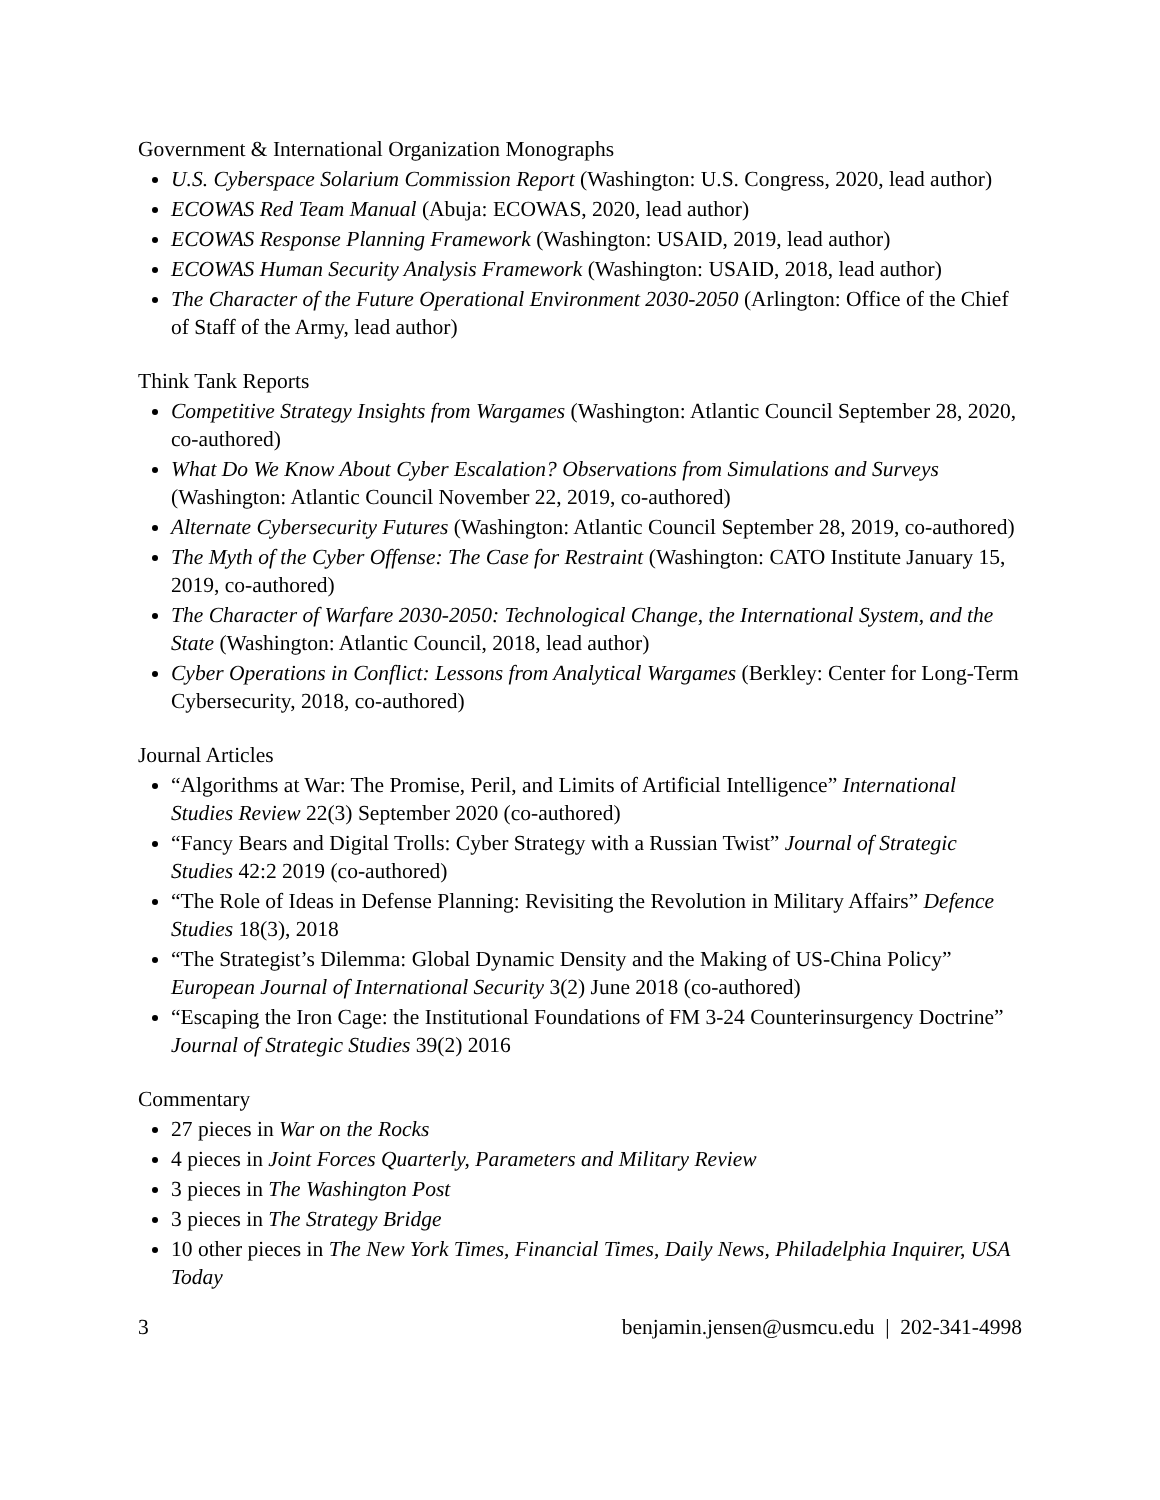Government & International Organization Monographs
U.S. Cyberspace Solarium Commission Report (Washington: U.S. Congress, 2020, lead author)
ECOWAS Red Team Manual (Abuja: ECOWAS, 2020, lead author)
ECOWAS Response Planning Framework (Washington: USAID, 2019, lead author)
ECOWAS Human Security Analysis Framework (Washington: USAID, 2018, lead author)
The Character of the Future Operational Environment 2030-2050 (Arlington: Office of the Chief of Staff of the Army, lead author)
Think Tank Reports
Competitive Strategy Insights from Wargames (Washington: Atlantic Council September 28, 2020, co-authored)
What Do We Know About Cyber Escalation? Observations from Simulations and Surveys (Washington: Atlantic Council November 22, 2019, co-authored)
Alternate Cybersecurity Futures (Washington: Atlantic Council September 28, 2019, co-authored)
The Myth of the Cyber Offense: The Case for Restraint (Washington: CATO Institute January 15, 2019, co-authored)
The Character of Warfare 2030-2050: Technological Change, the International System, and the State (Washington: Atlantic Council, 2018, lead author)
Cyber Operations in Conflict: Lessons from Analytical Wargames (Berkley: Center for Long-Term Cybersecurity, 2018, co-authored)
Journal Articles
“Algorithms at War: The Promise, Peril, and Limits of Artificial Intelligence” International Studies Review 22(3) September 2020 (co-authored)
“Fancy Bears and Digital Trolls: Cyber Strategy with a Russian Twist” Journal of Strategic Studies 42:2 2019 (co-authored)
“The Role of Ideas in Defense Planning: Revisiting the Revolution in Military Affairs” Defence Studies 18(3), 2018
“The Strategist’s Dilemma: Global Dynamic Density and the Making of US-China Policy” European Journal of International Security 3(2) June 2018 (co-authored)
“Escaping the Iron Cage: the Institutional Foundations of FM 3-24 Counterinsurgency Doctrine” Journal of Strategic Studies 39(2) 2016
Commentary
27 pieces in War on the Rocks
4 pieces in Joint Forces Quarterly, Parameters and Military Review
3 pieces in The Washington Post
3 pieces in The Strategy Bridge
10 other pieces in The New York Times, Financial Times, Daily News, Philadelphia Inquirer, USA Today
3 benjamin.jensen@usmcu.edu | 202-341-4998